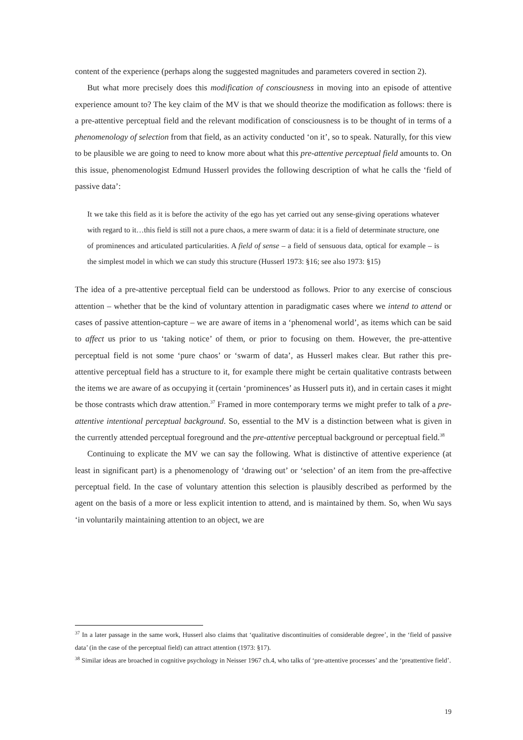content of the experience (perhaps along the suggested magnitudes and parameters covered in section 2).
But what more precisely does this modification of consciousness in moving into an episode of attentive experience amount to? The key claim of the MV is that we should theorize the modification as follows: there is a pre-attentive perceptual field and the relevant modification of consciousness is to be thought of in terms of a phenomenology of selection from that field, as an activity conducted ‘on it’, so to speak. Naturally, for this view to be plausible we are going to need to know more about what this pre-attentive perceptual field amounts to. On this issue, phenomenologist Edmund Husserl provides the following description of what he calls the ‘field of passive data’:
It we take this field as it is before the activity of the ego has yet carried out any sense-giving operations whatever with regard to it…this field is still not a pure chaos, a mere swarm of data: it is a field of determinate structure, one of prominences and articulated particularities. A field of sense – a field of sensuous data, optical for example – is the simplest model in which we can study this structure (Husserl 1973: §16; see also 1973: §15)
The idea of a pre-attentive perceptual field can be understood as follows. Prior to any exercise of conscious attention – whether that be the kind of voluntary attention in paradigmatic cases where we intend to attend or cases of passive attention-capture – we are aware of items in a ‘phenomenal world’, as items which can be said to affect us prior to us ‘taking notice’ of them, or prior to focusing on them. However, the pre-attentive perceptual field is not some ‘pure chaos’ or ‘swarm of data’, as Husserl makes clear. But rather this pre-attentive perceptual field has a structure to it, for example there might be certain qualitative contrasts between the items we are aware of as occupying it (certain ‘prominences’ as Husserl puts it), and in certain cases it might be those contrasts which draw attention.<sup>37</sup> Framed in more contemporary terms we might prefer to talk of a pre-attentive intentional perceptual background. So, essential to the MV is a distinction between what is given in the currently attended perceptual foreground and the pre-attentive perceptual background or perceptual field.<sup>38</sup>
Continuing to explicate the MV we can say the following. What is distinctive of attentive experience (at least in significant part) is a phenomenology of ‘drawing out’ or ‘selection’ of an item from the pre-affective perceptual field. In the case of voluntary attention this selection is plausibly described as performed by the agent on the basis of a more or less explicit intention to attend, and is maintained by them. So, when Wu says ‘in voluntarily maintaining attention to an object, we are
<sup>37</sup> In a later passage in the same work, Husserl also claims that ‘qualitative discontinuities of considerable degree’, in the ‘field of passive data’ (in the case of the perceptual field) can attract attention (1973: §17).
<sup>38</sup> Similar ideas are broached in cognitive psychology in Neisser 1967 ch.4, who talks of ‘pre-attentive processes’ and the ‘preattentive field’.
19